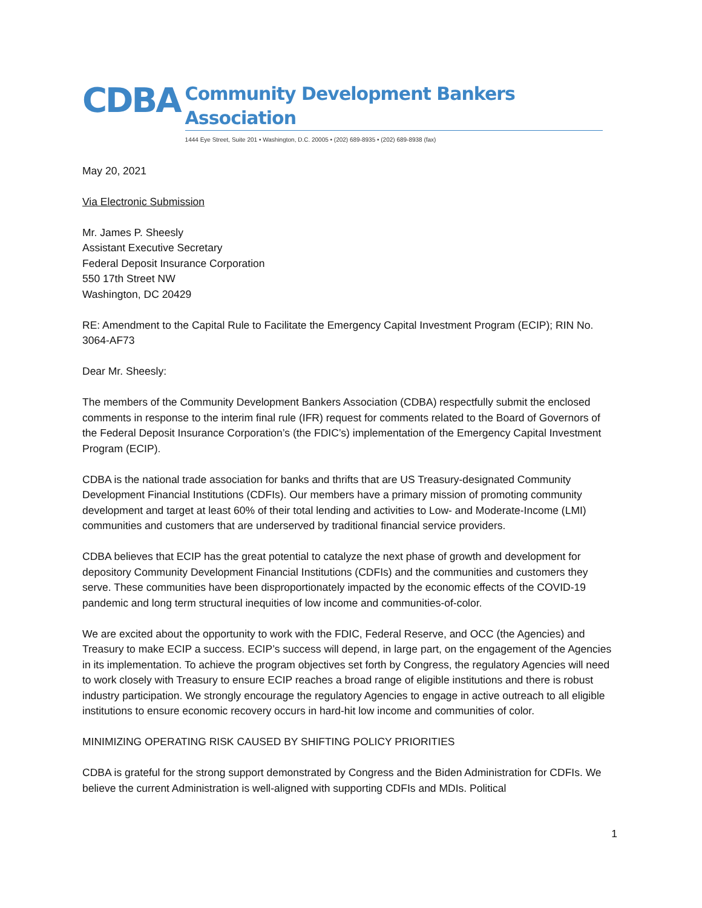CDBA
Community Development Bankers Association
1444 Eye Street, Suite 201 • Washington, D.C. 20005 • (202) 689-8935 • (202) 689-8938 (fax)
May 20, 2021
Via Electronic Submission
Mr. James P. Sheesly
Assistant Executive Secretary
Federal Deposit Insurance Corporation
550 17th Street NW
Washington, DC 20429
RE: Amendment to the Capital Rule to Facilitate the Emergency Capital Investment Program (ECIP); RIN No. 3064-AF73
Dear Mr. Sheesly:
The members of the Community Development Bankers Association (CDBA) respectfully submit the enclosed comments in response to the interim final rule (IFR) request for comments related to the Board of Governors of the Federal Deposit Insurance Corporation’s (the FDIC’s) implementation of the Emergency Capital Investment Program (ECIP).
CDBA is the national trade association for banks and thrifts that are US Treasury-designated Community Development Financial Institutions (CDFIs). Our members have a primary mission of promoting community development and target at least 60% of their total lending and activities to Low- and Moderate-Income (LMI) communities and customers that are underserved by traditional financial service providers.
CDBA believes that ECIP has the great potential to catalyze the next phase of growth and development for depository Community Development Financial Institutions (CDFIs) and the communities and customers they serve. These communities have been disproportionately impacted by the economic effects of the COVID-19 pandemic and long term structural inequities of low income and communities-of-color.
We are excited about the opportunity to work with the FDIC, Federal Reserve, and OCC (the Agencies) and Treasury to make ECIP a success. ECIP’s success will depend, in large part, on the engagement of the Agencies in its implementation. To achieve the program objectives set forth by Congress, the regulatory Agencies will need to work closely with Treasury to ensure ECIP reaches a broad range of eligible institutions and there is robust industry participation. We strongly encourage the regulatory Agencies to engage in active outreach to all eligible institutions to ensure economic recovery occurs in hard-hit low income and communities of color.
MINIMIZING OPERATING RISK CAUSED BY SHIFTING POLICY PRIORITIES
CDBA is grateful for the strong support demonstrated by Congress and the Biden Administration for CDFIs. We believe the current Administration is well-aligned with supporting CDFIs and MDIs. Political
1